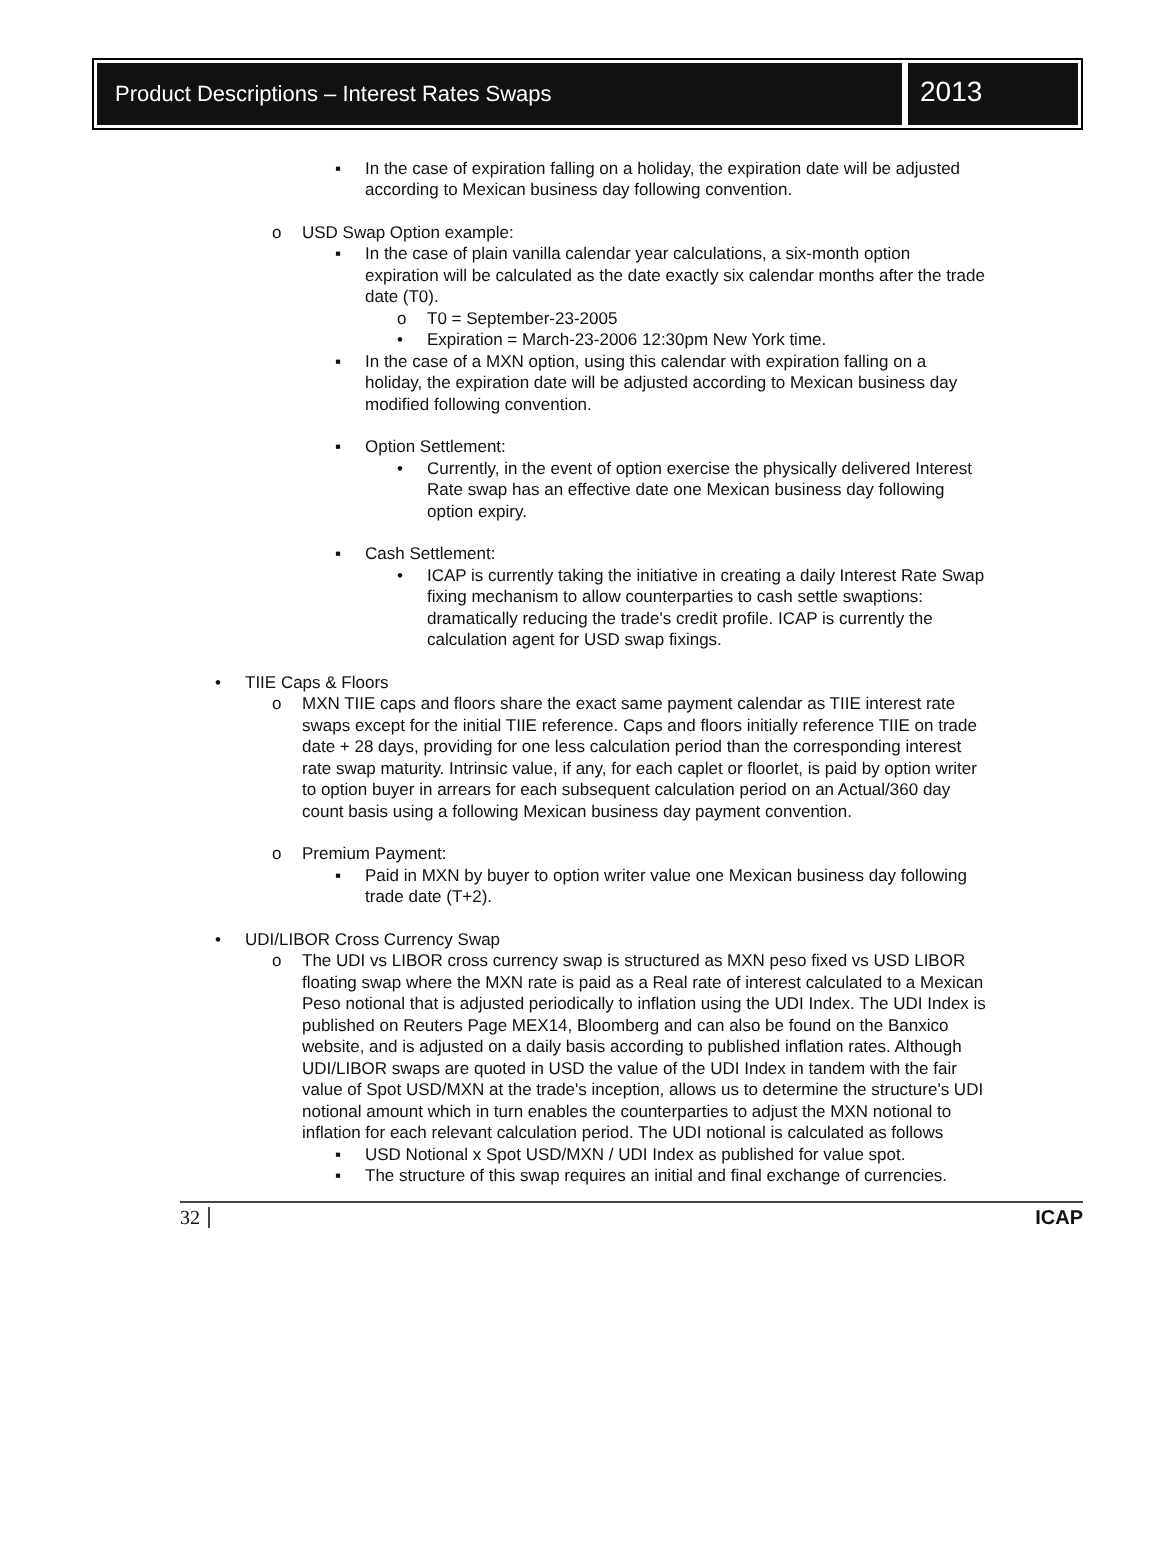Product Descriptions – Interest Rates Swaps
2013
▪ In the case of expiration falling on a holiday, the expiration date will be adjusted according to Mexican business day following convention.
o USD Swap Option example:
▪ In the case of plain vanilla calendar year calculations, a six-month option expiration will be calculated as the date exactly six calendar months after the trade date (T0).
o T0 = September-23-2005
• Expiration = March-23-2006 12:30pm New York time.
▪ In the case of a MXN option, using this calendar with expiration falling on a holiday, the expiration date will be adjusted according to Mexican business day modified following convention.
▪ Option Settlement:
• Currently, in the event of option exercise the physically delivered Interest Rate swap has an effective date one Mexican business day following option expiry.
▪ Cash Settlement:
• ICAP is currently taking the initiative in creating a daily Interest Rate Swap fixing mechanism to allow counterparties to cash settle swaptions: dramatically reducing the trade's credit profile. ICAP is currently the calculation agent for USD swap fixings.
• TIIE Caps & Floors
o MXN TIIE caps and floors share the exact same payment calendar as TIIE interest rate swaps except for the initial TIIE reference. Caps and floors initially reference TIIE on trade date + 28 days, providing for one less calculation period than the corresponding interest rate swap maturity. Intrinsic value, if any, for each caplet or floorlet, is paid by option writer to option buyer in arrears for each subsequent calculation period on an Actual/360 day count basis using a following Mexican business day payment convention.
o Premium Payment:
▪ Paid in MXN by buyer to option writer value one Mexican business day following trade date (T+2).
• UDI/LIBOR Cross Currency Swap
o The UDI vs LIBOR cross currency swap is structured as MXN peso fixed vs USD LIBOR floating swap where the MXN rate is paid as a Real rate of interest calculated to a Mexican Peso notional that is adjusted periodically to inflation using the UDI Index. The UDI Index is published on Reuters Page MEX14, Bloomberg and can also be found on the Banxico website, and is adjusted on a daily basis according to published inflation rates. Although UDI/LIBOR swaps are quoted in USD the value of the UDI Index in tandem with the fair value of Spot USD/MXN at the trade's inception, allows us to determine the structure's UDI notional amount which in turn enables the counterparties to adjust the MXN notional to inflation for each relevant calculation period. The UDI notional is calculated as follows
▪ USD Notional x Spot USD/MXN / UDI Index as published for value spot.
▪ The structure of this swap requires an initial and final exchange of currencies.
32 ICAP